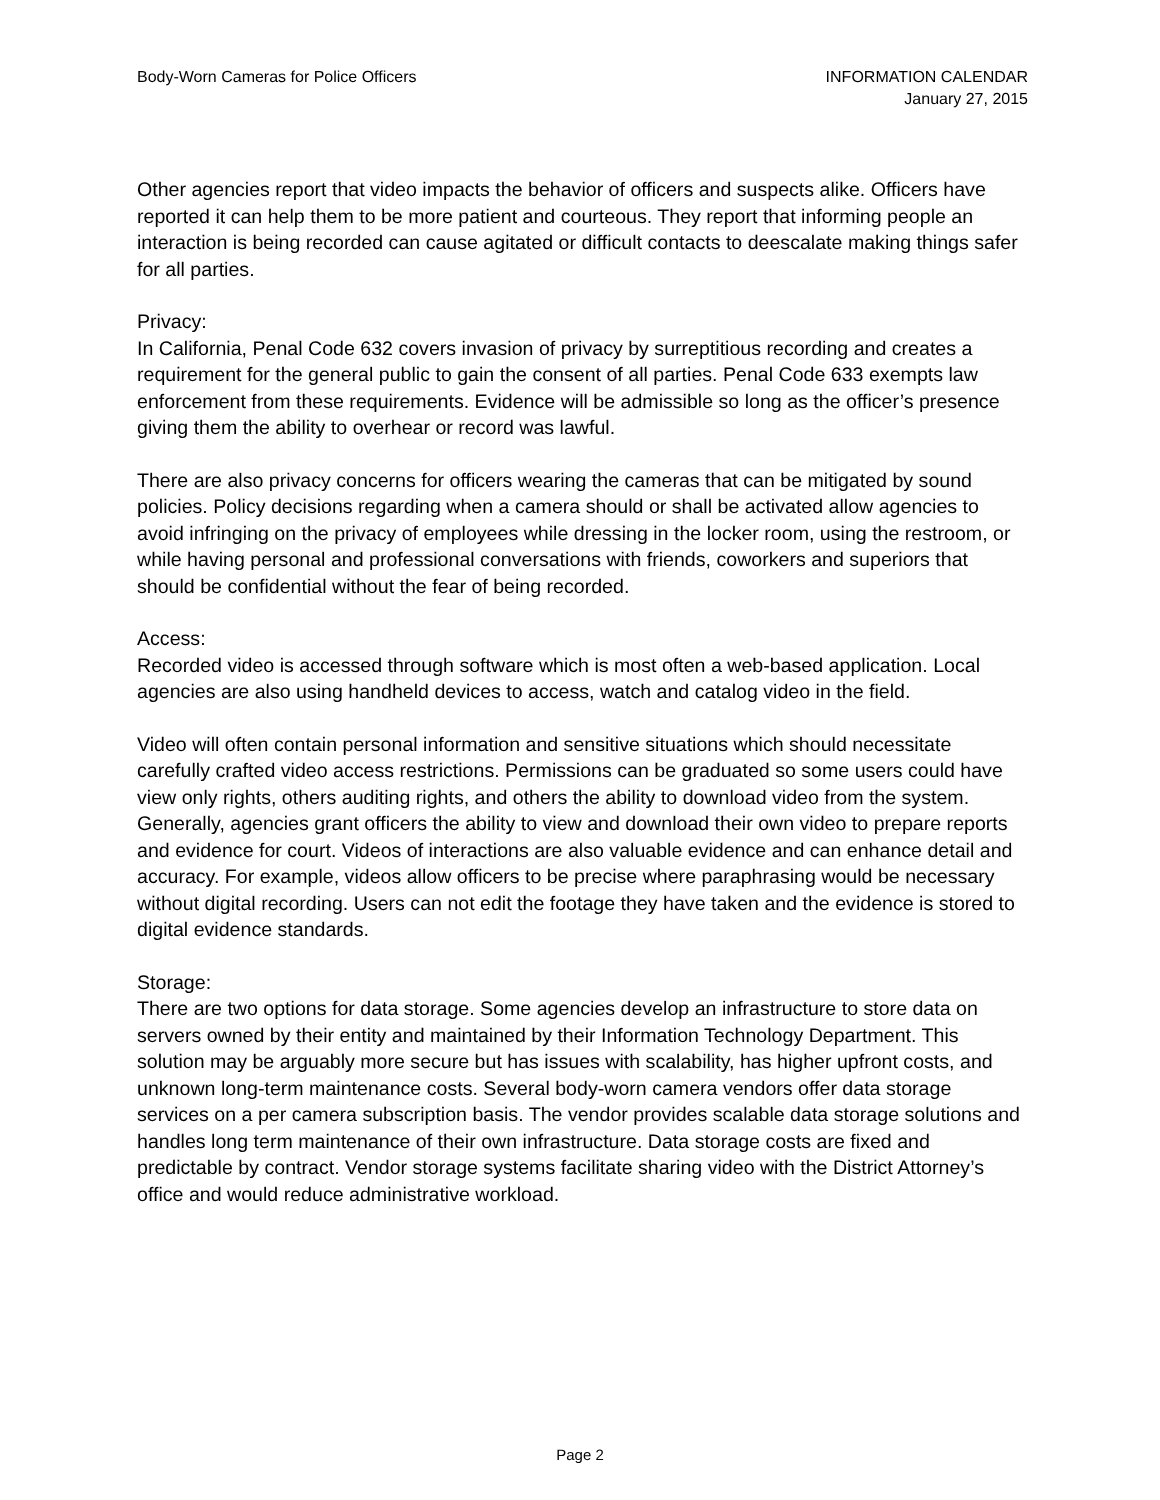Body-Worn Cameras for Police Officers
INFORMATION CALENDAR
January 27, 2015
Other agencies report that video impacts the behavior of officers and suspects alike. Officers have reported it can help them to be more patient and courteous. They report that informing people an interaction is being recorded can cause agitated or difficult contacts to deescalate making things safer for all parties.
Privacy:
In California, Penal Code 632 covers invasion of privacy by surreptitious recording and creates a requirement for the general public to gain the consent of all parties. Penal Code 633 exempts law enforcement from these requirements. Evidence will be admissible so long as the officer’s presence giving them the ability to overhear or record was lawful.
There are also privacy concerns for officers wearing the cameras that can be mitigated by sound policies. Policy decisions regarding when a camera should or shall be activated allow agencies to avoid infringing on the privacy of employees while dressing in the locker room, using the restroom, or while having personal and professional conversations with friends, coworkers and superiors that should be confidential without the fear of being recorded.
Access:
Recorded video is accessed through software which is most often a web-based application. Local agencies are also using handheld devices to access, watch and catalog video in the field.
Video will often contain personal information and sensitive situations which should necessitate carefully crafted video access restrictions. Permissions can be graduated so some users could have view only rights, others auditing rights, and others the ability to download video from the system. Generally, agencies grant officers the ability to view and download their own video to prepare reports and evidence for court. Videos of interactions are also valuable evidence and can enhance detail and accuracy. For example, videos allow officers to be precise where paraphrasing would be necessary without digital recording. Users can not edit the footage they have taken and the evidence is stored to digital evidence standards.
Storage:
There are two options for data storage. Some agencies develop an infrastructure to store data on servers owned by their entity and maintained by their Information Technology Department. This solution may be arguably more secure but has issues with scalability, has higher upfront costs, and unknown long-term maintenance costs. Several body-worn camera vendors offer data storage services on a per camera subscription basis. The vendor provides scalable data storage solutions and handles long term maintenance of their own infrastructure. Data storage costs are fixed and predictable by contract. Vendor storage systems facilitate sharing video with the District Attorney’s office and would reduce administrative workload.
Page 2